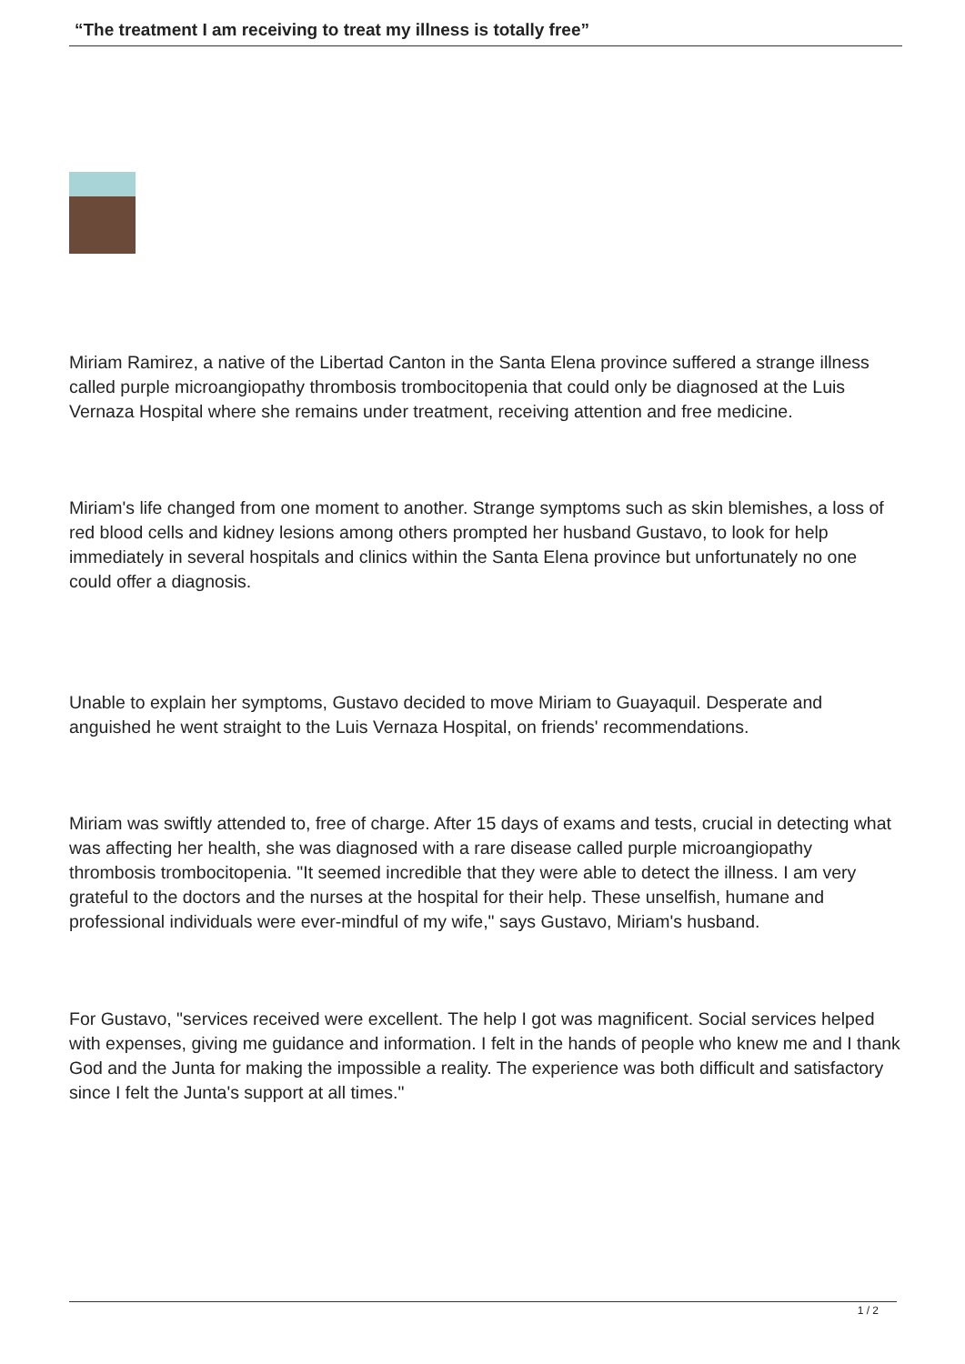“The treatment I am receiving to treat my illness is totally free”
Miriam Ramirez, a native of the Libertad Canton in the Santa Elena province suffered a strange illness called purple microangiopathy thrombosis trombocitopenia that could only be diagnosed at the Luis Vernaza Hospital where she remains under treatment, receiving attention and free medicine.
Miriam's life changed from one moment to another. Strange symptoms such as skin blemishes, a loss of red blood cells and kidney lesions among others prompted her husband Gustavo, to look for help immediately in several hospitals and clinics within the Santa Elena province but unfortunately no one could offer a diagnosis.
Unable to explain her symptoms, Gustavo decided to move Miriam to Guayaquil. Desperate and anguished he went straight to the Luis Vernaza Hospital, on friends' recommendations.
Miriam was swiftly attended to, free of charge. After 15 days of exams and tests, crucial in detecting what was affecting her health, she was diagnosed with a rare disease called purple microangiopathy thrombosis trombocitopenia. "It seemed incredible that they were able to detect the illness. I am very grateful to the doctors and the nurses at the hospital for their help. These unselfish, humane and professional individuals were ever-mindful of my wife," says Gustavo, Miriam's husband.
For Gustavo, "services received were excellent. The help I got was magnificent. Social services helped with expenses, giving me guidance and information. I felt in the hands of people who knew me and I thank God and the Junta for making the impossible a reality. The experience was both difficult and satisfactory since I felt the Junta's support at all times."
1 / 2